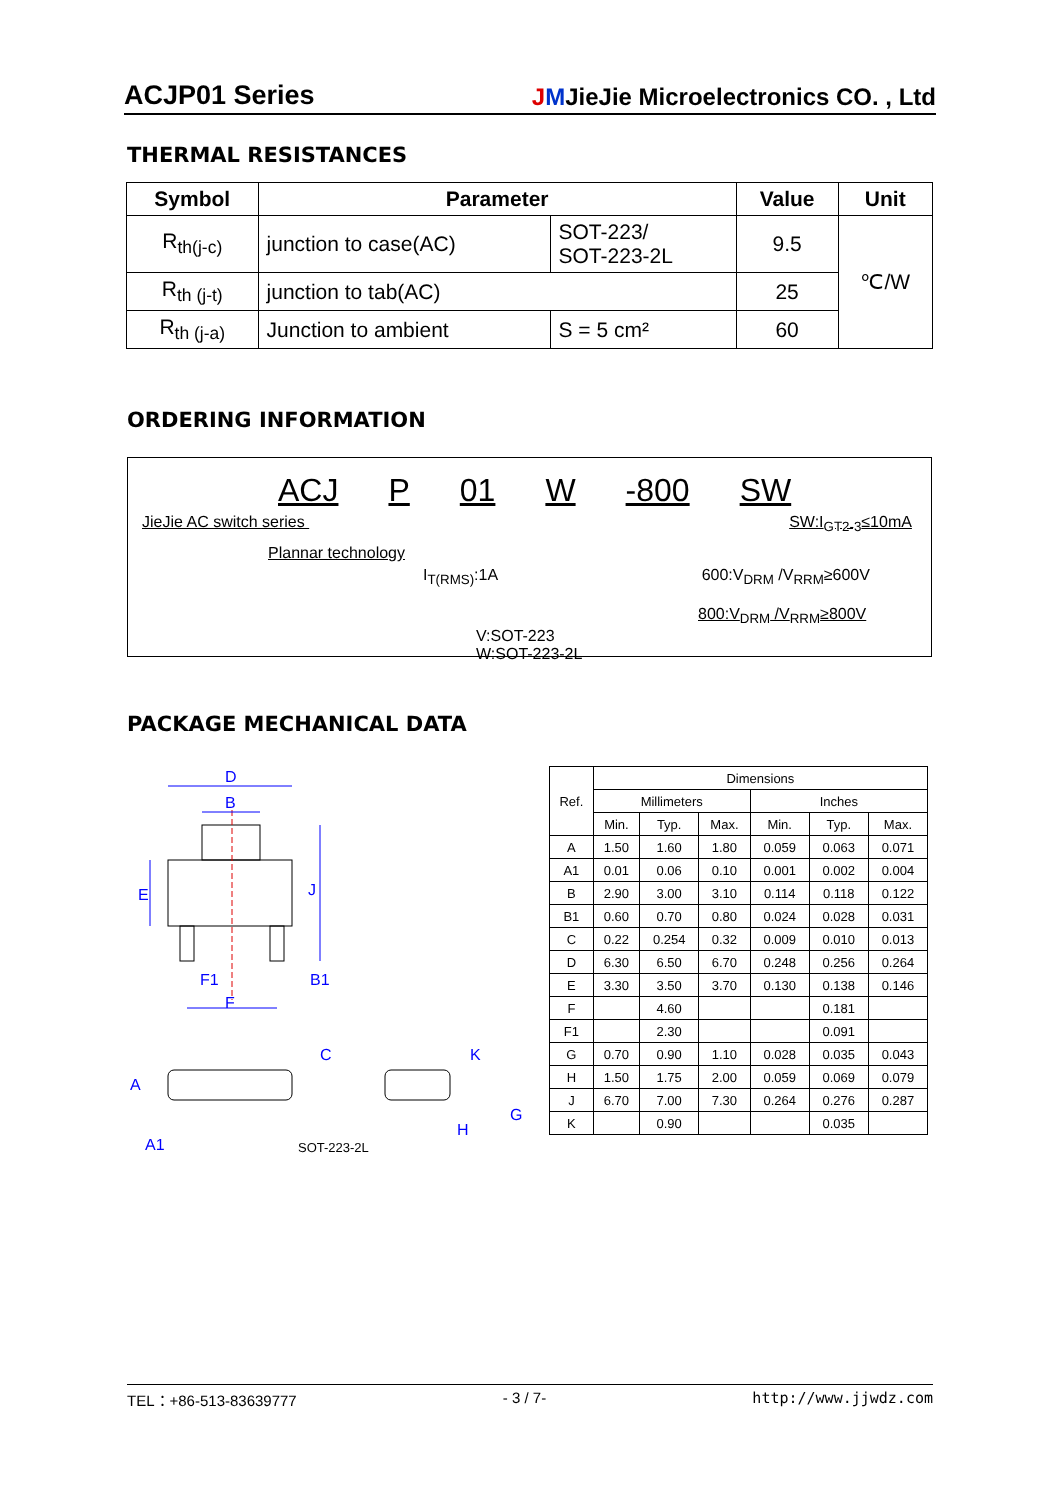ACJP01 Series JMJieJie Microelectronics CO. , Ltd
THERMAL RESISTANCES
| Symbol | Parameter | | Value | Unit |
| --- | --- | --- | --- | --- |
| R<sub>th(j-c)</sub> | junction to case(AC) | SOT-223/ SOT-223-2L | 9.5 | ℃/W |
| R<sub>th (j-t)</sub> | junction to tab(AC) | | 25 | |
| R<sub>th (j-a)</sub> | Junction to ambient | S = 5 cm² | 60 | |
ORDERING INFORMATION
ACJ P 01 W -800 SW
JieJie AC switch series SW:I<sub>GT2-3</sub>≤10mA
Plannar technology
I<sub>T(RMS)</sub>:1A 600:V<sub>DRM</sub> /V<sub>RRM</sub>≥600V
800:V<sub>DRM</sub> /V<sub>RRM</sub>≥800V
V:SOT-223
W:SOT-223-2L
PACKAGE MECHANICAL DATA
D
B
E
J
F1
B1
F
A
A1
C
K
G
H
SOT-223-2L
| Ref. | Dimensions | | | | | |
| | Millimeters | | | Inches | | |
| | Min. | Typ. | Max. | Min. | Typ. | Max. |
| A | 1.50 | 1.60 | 1.80 | 0.059 | 0.063 | 0.071 |
| A1 | 0.01 | 0.06 | 0.10 | 0.001 | 0.002 | 0.004 |
| B | 2.90 | 3.00 | 3.10 | 0.114 | 0.118 | 0.122 |
| B1 | 0.60 | 0.70 | 0.80 | 0.024 | 0.028 | 0.031 |
| C | 0.22 | 0.254 | 0.32 | 0.009 | 0.010 | 0.013 |
| D | 6.30 | 6.50 | 6.70 | 0.248 | 0.256 | 0.264 |
| E | 3.30 | 3.50 | 3.70 | 0.130 | 0.138 | 0.146 |
| F | | 4.60 | | | 0.181 | |
| F1 | | 2.30 | | | 0.091 | |
| G | 0.70 | 0.90 | 1.10 | 0.028 | 0.035 | 0.043 |
| H | 1.50 | 1.75 | 2.00 | 0.059 | 0.069 | 0.079 |
| J | 6.70 | 7.00 | 7.30 | 0.264 | 0.276 | 0.287 |
| K | | 0.90 | | | 0.035 | |
TEL：+86-513-83639777 - 3 / 7- http://www.jjwdz.com